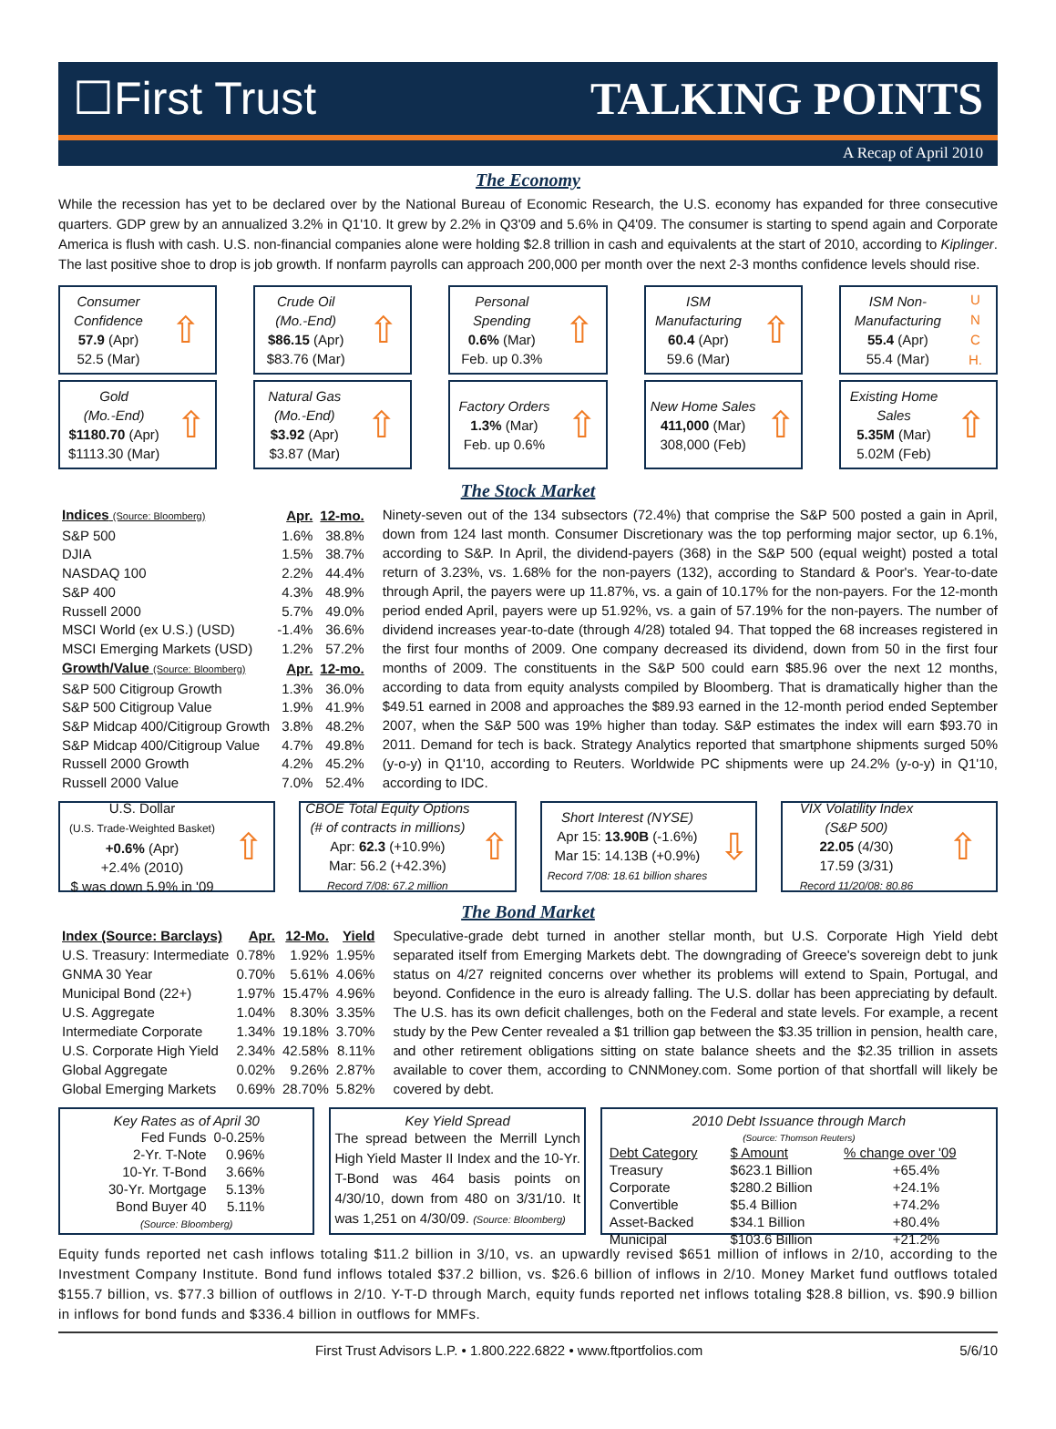☐First Trust TALKING POINTS
A Recap of April 2010
The Economy
While the recession has yet to be declared over by the National Bureau of Economic Research, the U.S. economy has expanded for three consecutive quarters. GDP grew by an annualized 3.2% in Q1'10. It grew by 2.2% in Q3'09 and 5.6% in Q4'09. The consumer is starting to spend again and Corporate America is flush with cash. U.S. non-financial companies alone were holding $2.8 trillion in cash and equivalents at the start of 2010, according to Kiplinger. The last positive shoe to drop is job growth. If nonfarm payrolls can approach 200,000 per month over the next 2-3 months confidence levels should rise.
Consumer
Confidence
57.9 (Apr)
52.5 (Mar)
⇧
Crude Oil
(Mo.-End)
$86.15 (Apr)
$83.76 (Mar)
⇧
Personal
Spending
0.6% (Mar)
Feb. up 0.3%
⇧
ISM
Manufacturing
60.4 (Apr)
59.6 (Mar)
⇧
ISM Non-
Manufacturing
55.4 (Apr)
55.4 (Mar)
U
N
C
H.
Gold
(Mo.-End)
$1180.70 (Apr)
$1113.30 (Mar)
⇧
Natural Gas
(Mo.-End)
$3.92 (Apr)
$3.87 (Mar)
⇧
Factory Orders
1.3% (Mar)
Feb. up 0.6%
⇧
New Home Sales
411,000 (Mar)
308,000 (Feb)
⇧
Existing Home
Sales
5.35M (Mar)
5.02M (Feb)
⇧
The Stock Market
| Indices (Source: Bloomberg) | Apr. | 12-mo. |
| --- | --- | --- |
| S&P 500 | 1.6% | 38.8% |
| DJIA | 1.5% | 38.7% |
| NASDAQ 100 | 2.2% | 44.4% |
| S&P 400 | 4.3% | 48.9% |
| Russell 2000 | 5.7% | 49.0% |
| MSCI World (ex U.S.) (USD) | -1.4% | 36.6% |
| MSCI Emerging Markets (USD) | 1.2% | 57.2% |
| Growth/Value (Source: Bloomberg) | Apr. | 12-mo. |
| S&P 500 Citigroup Growth | 1.3% | 36.0% |
| S&P 500 Citigroup Value | 1.9% | 41.9% |
| S&P Midcap 400/Citigroup Growth | 3.8% | 48.2% |
| S&P Midcap 400/Citigroup Value | 4.7% | 49.8% |
| Russell 2000 Growth | 4.2% | 45.2% |
| Russell 2000 Value | 7.0% | 52.4% |
Ninety-seven out of the 134 subsectors (72.4%) that comprise the S&P 500 posted a gain in April, down from 124 last month. Consumer Discretionary was the top performing major sector, up 6.1%, according to S&P. In April, the dividend-payers (368) in the S&P 500 (equal weight) posted a total return of 3.23%, vs. 1.68% for the non-payers (132), according to Standard & Poor's. Year-to-date through April, the payers were up 11.87%, vs. a gain of 10.17% for the non-payers. For the 12-month period ended April, payers were up 51.92%, vs. a gain of 57.19% for the non-payers. The number of dividend increases year-to-date (through 4/28) totaled 94. That topped the 68 increases registered in the first four months of 2009. One company decreased its dividend, down from 50 in the first four months of 2009. The constituents in the S&P 500 could earn $85.96 over the next 12 months, according to data from equity analysts compiled by Bloomberg. That is dramatically higher than the $49.51 earned in 2008 and approaches the $89.93 earned in the 12-month period ended September 2007, when the S&P 500 was 19% higher than today. S&P estimates the index will earn $93.70 in 2011. Demand for tech is back. Strategy Analytics reported that smartphone shipments surged 50% (y-o-y) in Q1'10, according to Reuters. Worldwide PC shipments were up 24.2% (y-o-y) in Q1'10, according to IDC.
U.S. Dollar
(U.S. Trade-Weighted Basket)
+0.6% (Apr)
+2.4% (2010)
$ was down 5.9% in '09
⇧
CBOE Total Equity Options
(# of contracts in millions)
Apr: 62.3 (+10.9%)
Mar: 56.2 (+42.3%)
Record 7/08: 67.2 million
⇧
Short Interest (NYSE)
Apr 15: 13.90B (-1.6%)
Mar 15: 14.13B (+0.9%)
Record 7/08: 18.61 billion shares
⇩
VIX Volatility Index
(S&P 500)
22.05 (4/30)
17.59 (3/31)
Record 11/20/08: 80.86
⇧
The Bond Market
| Index (Source: Barclays) | Apr. | 12-Mo. | Yield |
| --- | --- | --- | --- |
| U.S. Treasury: Intermediate | 0.78% | 1.92% | 1.95% |
| GNMA 30 Year | 0.70% | 5.61% | 4.06% |
| Municipal Bond (22+) | 1.97% | 15.47% | 4.96% |
| U.S. Aggregate | 1.04% | 8.30% | 3.35% |
| Intermediate Corporate | 1.34% | 19.18% | 3.70% |
| U.S. Corporate High Yield | 2.34% | 42.58% | 8.11% |
| Global Aggregate | 0.02% | 9.26% | 2.87% |
| Global Emerging Markets | 0.69% | 28.70% | 5.82% |
Speculative-grade debt turned in another stellar month, but U.S. Corporate High Yield debt separated itself from Emerging Markets debt. The downgrading of Greece's sovereign debt to junk status on 4/27 reignited concerns over whether its problems will extend to Spain, Portugal, and beyond. Confidence in the euro is already falling. The U.S. dollar has been appreciating by default. The U.S. has its own deficit challenges, both on the Federal and state levels. For example, a recent study by the Pew Center revealed a $1 trillion gap between the $3.35 trillion in pension, health care, and other retirement obligations sitting on state balance sheets and the $2.35 trillion in assets available to cover them, according to CNNMoney.com. Some portion of that shortfall will likely be covered by debt.
Key Rates as of April 30
| Fed Funds | 0-0.25% |
| 2-Yr. T-Note | 0.96% |
| 10-Yr. T-Bond | 3.66% |
| 30-Yr. Mortgage | 5.13% |
| Bond Buyer 40 | 5.11% |
(Source: Bloomberg)
Key Yield Spread
The spread between the Merrill Lynch High Yield Master II Index and the 10-Yr. T-Bond was 464 basis points on 4/30/10, down from 480 on 3/31/10. It was 1,251 on 4/30/09. (Source: Bloomberg)
2010 Debt Issuance through March
(Source: Thomson Reuters)
| Debt Category | $ Amount | % change over '09 |
| --- | --- | --- |
| Treasury | $623.1 Billion | +65.4% |
| Corporate | $280.2 Billion | +24.1% |
| Convertible | $5.4 Billion | +74.2% |
| Asset-Backed | $34.1 Billion | +80.4% |
| Municipal | $103.6 Billion | +21.2% |
Equity funds reported net cash inflows totaling $11.2 billion in 3/10, vs. an upwardly revised $651 million of inflows in 2/10, according to the Investment Company Institute. Bond fund inflows totaled $37.2 billion, vs. $26.6 billion of inflows in 2/10. Money Market fund outflows totaled $155.7 billion, vs. $77.3 billion of outflows in 2/10. Y-T-D through March, equity funds reported net inflows totaling $28.8 billion, vs. $90.9 billion in inflows for bond funds and $336.4 billion in outflows for MMFs.
First Trust Advisors L.P. • 1.800.222.6822 • www.ftportfolios.com 5/6/10